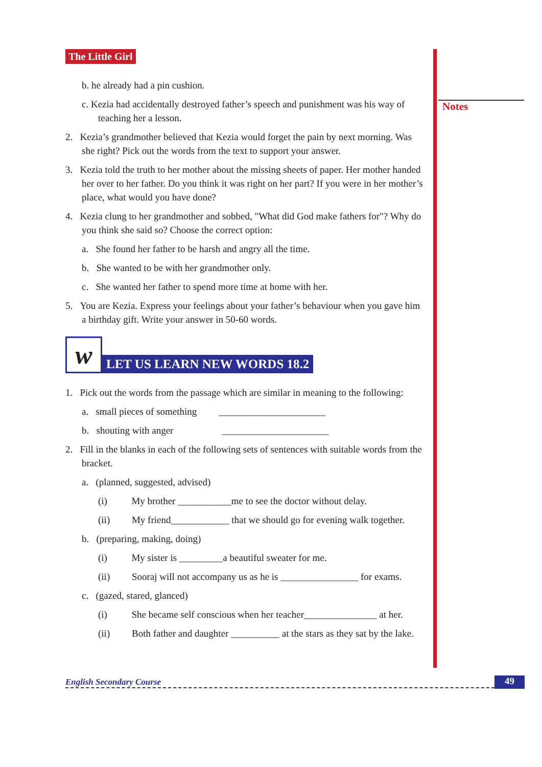Notes
The Little Girl
b. he already had a pin cushion.
c. Kezia had accidentally destroyed father’s speech and punishment was his way of teaching her a lesson.
2. Kezia’s grandmother believed that Kezia would forget the pain by next morning. Was she right? Pick out the words from the text to support your answer.
3. Kezia told the truth to her mother about the missing sheets of paper. Her mother handed her over to her father. Do you think it was right on her part? If you were in her mother’s place, what would you have done?
4. Kezia clung to her grandmother and sobbed, "What did God make fathers for"? Why do you think she said so? Choose the correct option:
a. She found her father to be harsh and angry all the time.
b. She wanted to be with her grandmother only.
c. She wanted her father to spend more time at home with her.
5. You are Kezia. Express your feelings about your father’s behaviour when you gave him a birthday gift. Write your answer in 50-60 words.
w
LET US LEARN NEW WORDS 18.2
1. Pick out the words from the passage which are similar in meaning to the following:
a. small pieces of something ______________________
b. shouting with anger ______________________
2. Fill in the blanks in each of the following sets of sentences with suitable words from the bracket.
a. (planned, suggested, advised)
(i) My brother ___________me to see the doctor without delay.
(ii) My friend____________ that we should go for evening walk together.
b. (preparing, making, doing)
(i) My sister is _________a beautiful sweater for me.
(ii) Sooraj will not accompany us as he is ________________ for exams.
c. (gazed, stared, glanced)
(i) She became self conscious when her teacher_______________ at her.
(ii) Both father and daughter __________ at the stars as they sat by the lake.
English Secondary Course 49